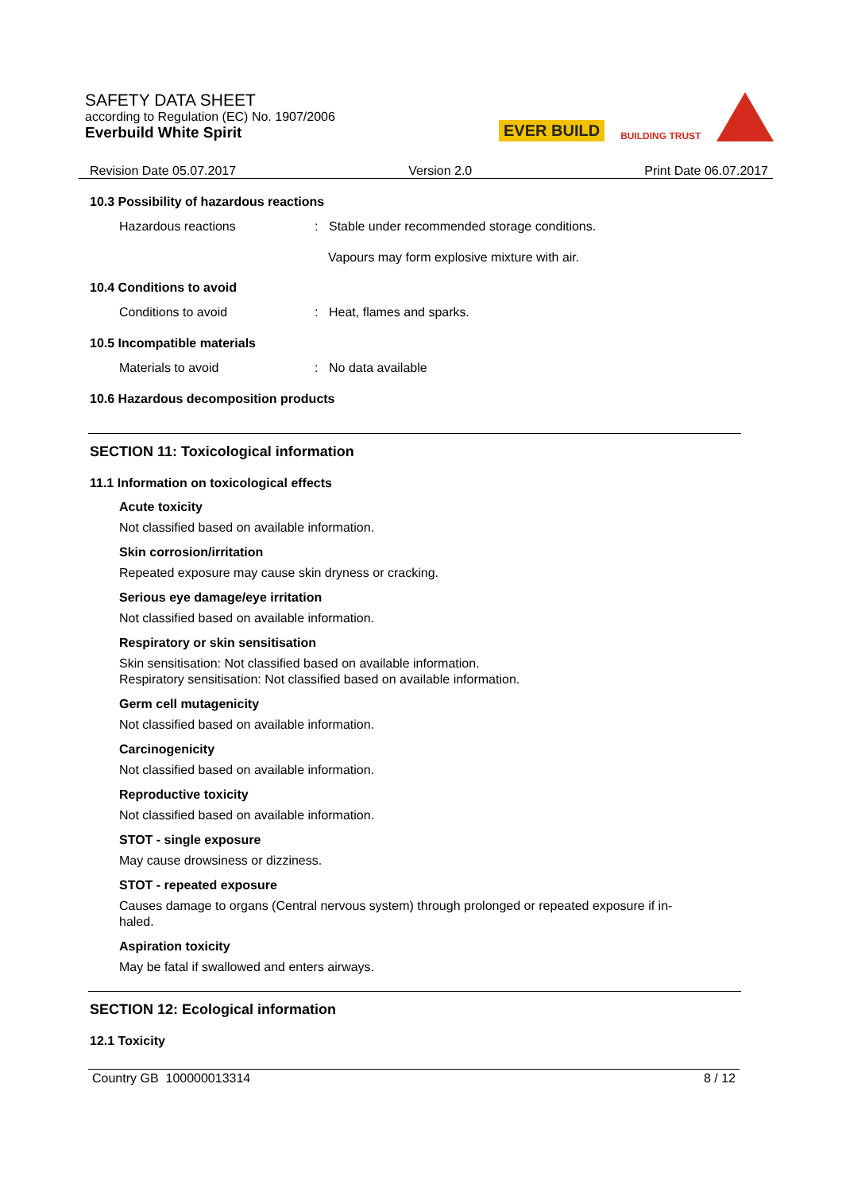SAFETY DATA SHEET
according to Regulation (EC) No. 1907/2006
Everbuild White Spirit
EVER BUILD BUILDING TRUST
Revision Date 05.07.2017 Version 2.0 Print Date 06.07.2017
10.3 Possibility of hazardous reactions
Hazardous reactions: Stable under recommended storage conditions.
Vapours may form explosive mixture with air.
10.4 Conditions to avoid
Conditions to avoid: Heat, flames and sparks.
10.5 Incompatible materials
Materials to avoid: No data available
10.6 Hazardous decomposition products
SECTION 11: Toxicological information
11.1 Information on toxicological effects
Acute toxicity
Not classified based on available information.
Skin corrosion/irritation
Repeated exposure may cause skin dryness or cracking.
Serious eye damage/eye irritation
Not classified based on available information.
Respiratory or skin sensitisation
Skin sensitisation: Not classified based on available information.
Respiratory sensitisation: Not classified based on available information.
Germ cell mutagenicity
Not classified based on available information.
Carcinogenicity
Not classified based on available information.
Reproductive toxicity
Not classified based on available information.
STOT - single exposure
May cause drowsiness or dizziness.
STOT - repeated exposure
Causes damage to organs (Central nervous system) through prolonged or repeated exposure if in-
haled.
Aspiration toxicity
May be fatal if swallowed and enters airways.
SECTION 12: Ecological information
12.1 Toxicity
Country GB 100000013314 8 / 12